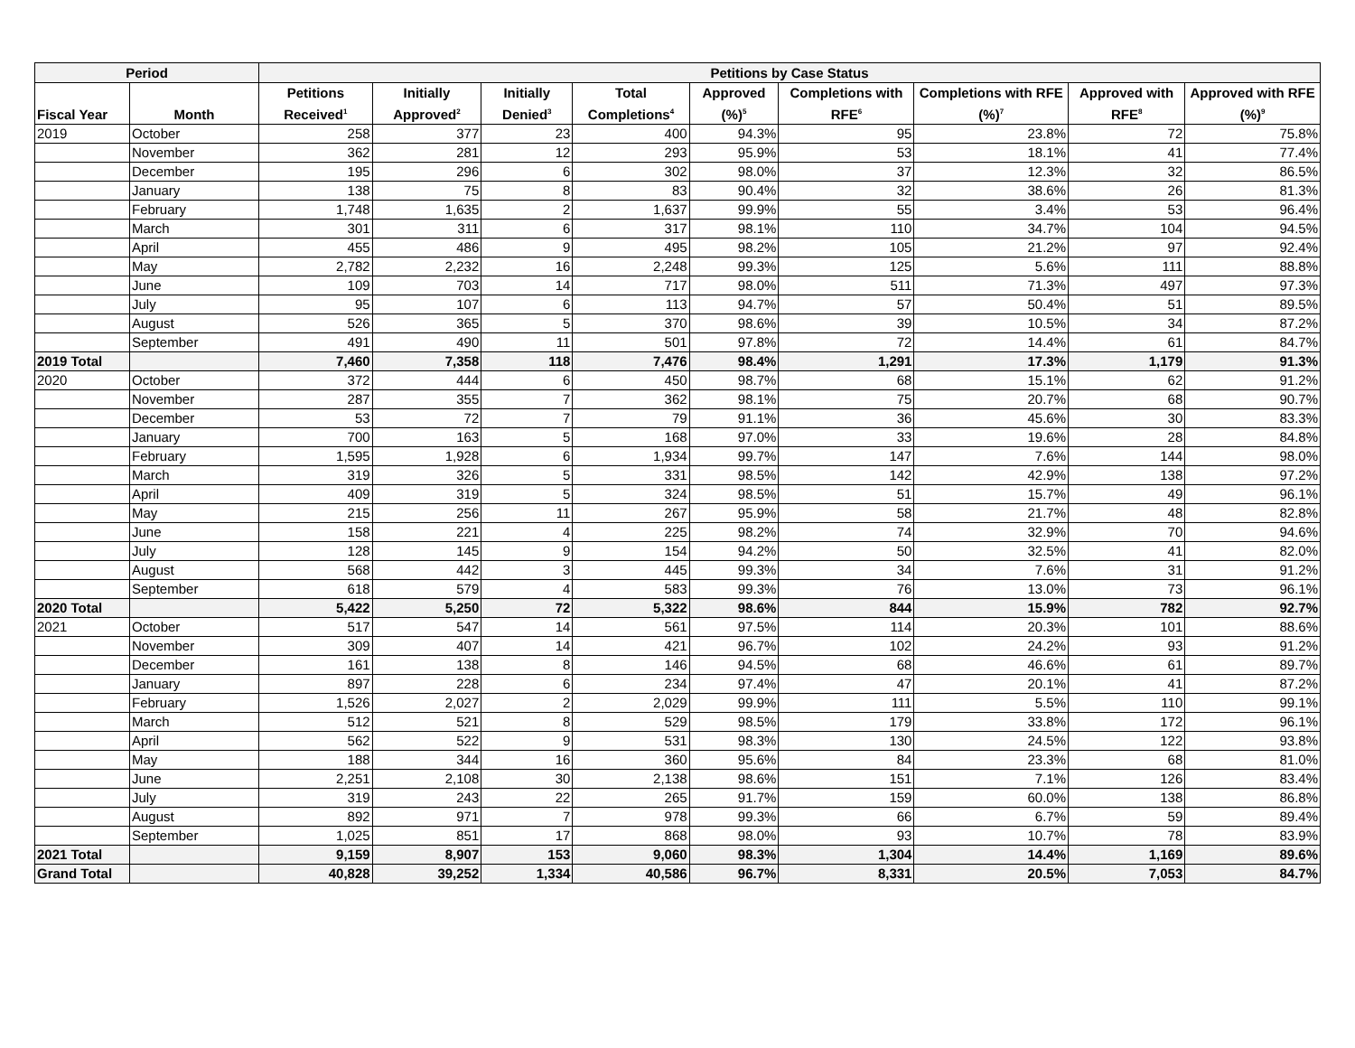| Period | | Petitions by Case Status | | | | | | | | |
| --- | --- | --- | --- | --- | --- | --- | --- | --- | --- | --- |
| Fiscal Year | Month | Petitions Received<sup>1</sup> | Initially Approved<sup>2</sup> | Initially Denied<sup>3</sup> | Total Completions<sup>4</sup> | Approved (%)<sup>5</sup> | Completions with RFE<sup>6</sup> | Completions with RFE (%)<sup>7</sup> | Approved with RFE<sup>8</sup> | Approved with RFE (%)<sup>9</sup> |
| 2019 | October | 258 | 377 | 23 | 400 | 94.3% | 95 | 23.8% | 72 | 75.8% |
| | November | 362 | 281 | 12 | 293 | 95.9% | 53 | 18.1% | 41 | 77.4% |
| | December | 195 | 296 | 6 | 302 | 98.0% | 37 | 12.3% | 32 | 86.5% |
| | January | 138 | 75 | 8 | 83 | 90.4% | 32 | 38.6% | 26 | 81.3% |
| | February | 1,748 | 1,635 | 2 | 1,637 | 99.9% | 55 | 3.4% | 53 | 96.4% |
| | March | 301 | 311 | 6 | 317 | 98.1% | 110 | 34.7% | 104 | 94.5% |
| | April | 455 | 486 | 9 | 495 | 98.2% | 105 | 21.2% | 97 | 92.4% |
| | May | 2,782 | 2,232 | 16 | 2,248 | 99.3% | 125 | 5.6% | 111 | 88.8% |
| | June | 109 | 703 | 14 | 717 | 98.0% | 511 | 71.3% | 497 | 97.3% |
| | July | 95 | 107 | 6 | 113 | 94.7% | 57 | 50.4% | 51 | 89.5% |
| | August | 526 | 365 | 5 | 370 | 98.6% | 39 | 10.5% | 34 | 87.2% |
| | September | 491 | 490 | 11 | 501 | 97.8% | 72 | 14.4% | 61 | 84.7% |
| 2019 Total | | 7,460 | 7,358 | 118 | 7,476 | 98.4% | 1,291 | 17.3% | 1,179 | 91.3% |
| 2020 | October | 372 | 444 | 6 | 450 | 98.7% | 68 | 15.1% | 62 | 91.2% |
| | November | 287 | 355 | 7 | 362 | 98.1% | 75 | 20.7% | 68 | 90.7% |
| | December | 53 | 72 | 7 | 79 | 91.1% | 36 | 45.6% | 30 | 83.3% |
| | January | 700 | 163 | 5 | 168 | 97.0% | 33 | 19.6% | 28 | 84.8% |
| | February | 1,595 | 1,928 | 6 | 1,934 | 99.7% | 147 | 7.6% | 144 | 98.0% |
| | March | 319 | 326 | 5 | 331 | 98.5% | 142 | 42.9% | 138 | 97.2% |
| | April | 409 | 319 | 5 | 324 | 98.5% | 51 | 15.7% | 49 | 96.1% |
| | May | 215 | 256 | 11 | 267 | 95.9% | 58 | 21.7% | 48 | 82.8% |
| | June | 158 | 221 | 4 | 225 | 98.2% | 74 | 32.9% | 70 | 94.6% |
| | July | 128 | 145 | 9 | 154 | 94.2% | 50 | 32.5% | 41 | 82.0% |
| | August | 568 | 442 | 3 | 445 | 99.3% | 34 | 7.6% | 31 | 91.2% |
| | September | 618 | 579 | 4 | 583 | 99.3% | 76 | 13.0% | 73 | 96.1% |
| 2020 Total | | 5,422 | 5,250 | 72 | 5,322 | 98.6% | 844 | 15.9% | 782 | 92.7% |
| 2021 | October | 517 | 547 | 14 | 561 | 97.5% | 114 | 20.3% | 101 | 88.6% |
| | November | 309 | 407 | 14 | 421 | 96.7% | 102 | 24.2% | 93 | 91.2% |
| | December | 161 | 138 | 8 | 146 | 94.5% | 68 | 46.6% | 61 | 89.7% |
| | January | 897 | 228 | 6 | 234 | 97.4% | 47 | 20.1% | 41 | 87.2% |
| | February | 1,526 | 2,027 | 2 | 2,029 | 99.9% | 111 | 5.5% | 110 | 99.1% |
| | March | 512 | 521 | 8 | 529 | 98.5% | 179 | 33.8% | 172 | 96.1% |
| | April | 562 | 522 | 9 | 531 | 98.3% | 130 | 24.5% | 122 | 93.8% |
| | May | 188 | 344 | 16 | 360 | 95.6% | 84 | 23.3% | 68 | 81.0% |
| | June | 2,251 | 2,108 | 30 | 2,138 | 98.6% | 151 | 7.1% | 126 | 83.4% |
| | July | 319 | 243 | 22 | 265 | 91.7% | 159 | 60.0% | 138 | 86.8% |
| | August | 892 | 971 | 7 | 978 | 99.3% | 66 | 6.7% | 59 | 89.4% |
| | September | 1,025 | 851 | 17 | 868 | 98.0% | 93 | 10.7% | 78 | 83.9% |
| 2021 Total | | 9,159 | 8,907 | 153 | 9,060 | 98.3% | 1,304 | 14.4% | 1,169 | 89.6% |
| Grand Total | | 40,828 | 39,252 | 1,334 | 40,586 | 96.7% | 8,331 | 20.5% | 7,053 | 84.7% |